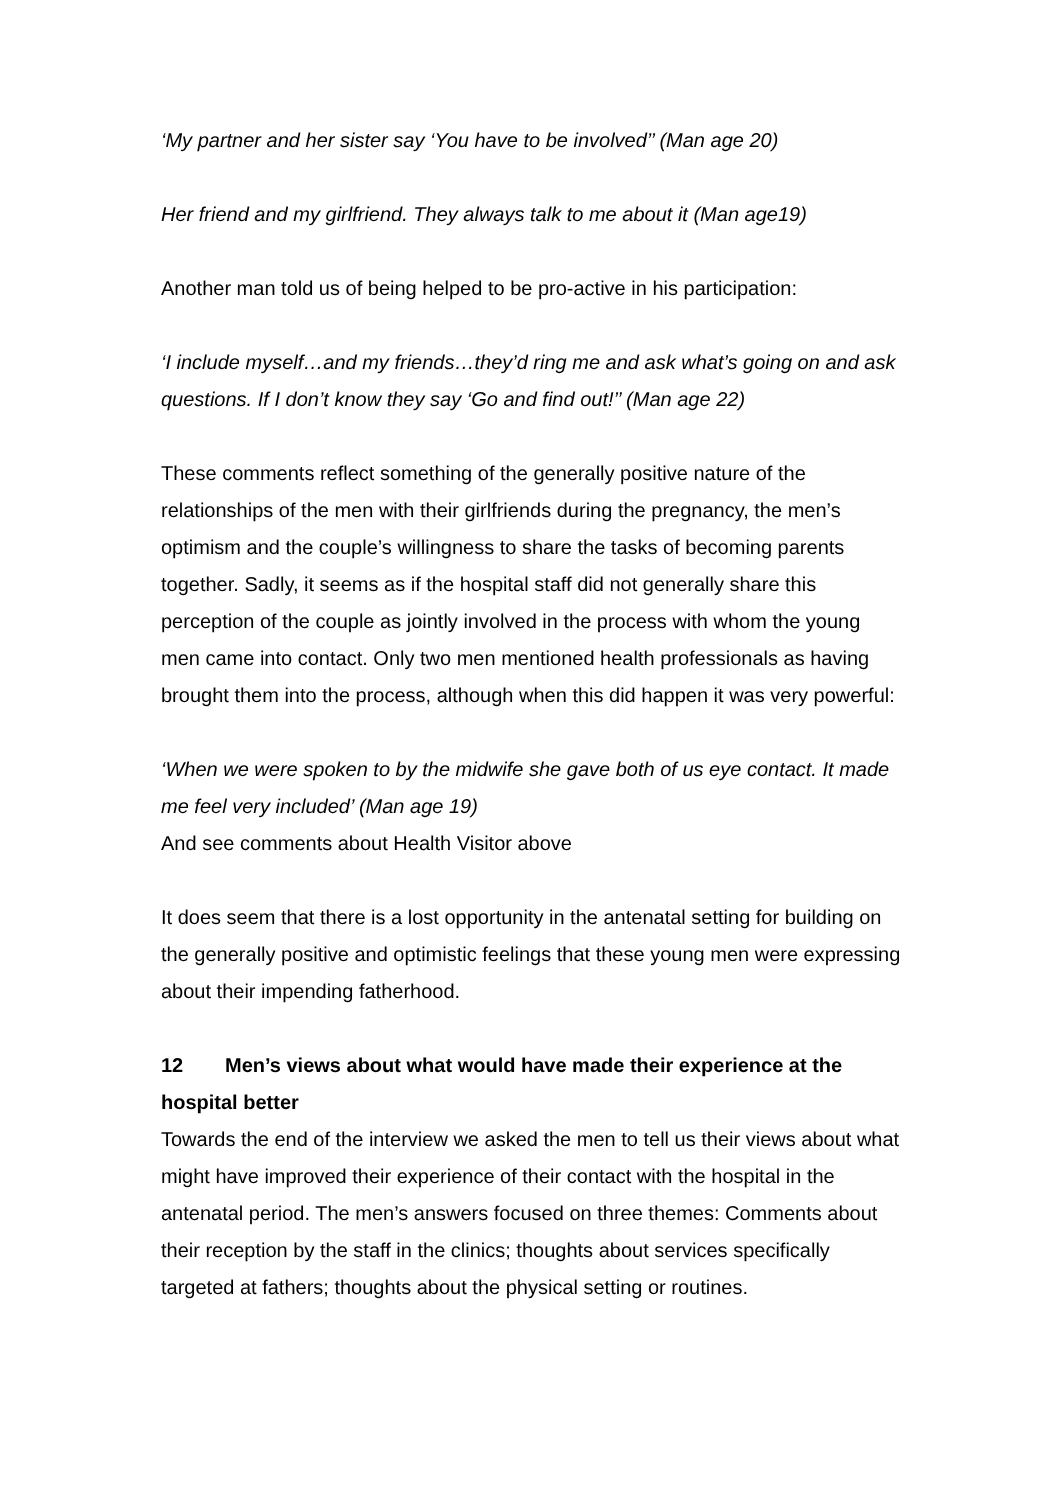‘My partner and her sister say ‘You have to be involved’’ (Man age 20)
Her friend and my girlfriend. They always talk to me about it (Man age19)
Another man told us of being helped to be pro-active in his participation:
‘I include myself…and my friends…they’d ring me and ask what’s going on and ask questions. If I don’t know they say ‘Go and find out!’’ (Man age 22)
These comments reflect something of the generally positive nature of the relationships of the men with their girlfriends during the pregnancy, the men’s optimism and the couple’s willingness to share the tasks of becoming parents together. Sadly, it seems as if the hospital staff did not generally share this perception of the couple as jointly involved in the process with whom the young men came into contact. Only two men mentioned health professionals as having brought them into the process, although when this did happen it was very powerful:
‘When we were spoken to by the midwife she gave both of us eye contact. It made me feel very included’ (Man age 19)
And see comments about Health Visitor above
It does seem that there is a lost opportunity in the antenatal setting for building on the generally positive and optimistic feelings that these young men were expressing about their impending fatherhood.
12 Men’s views about what would have made their experience at the hospital better
Towards the end of the interview we asked the men to tell us their views about what might have improved their experience of their contact with the hospital in the antenatal period. The men’s answers focused on three themes: Comments about their reception by the staff in the clinics; thoughts about services specifically targeted at fathers; thoughts about the physical setting or routines.